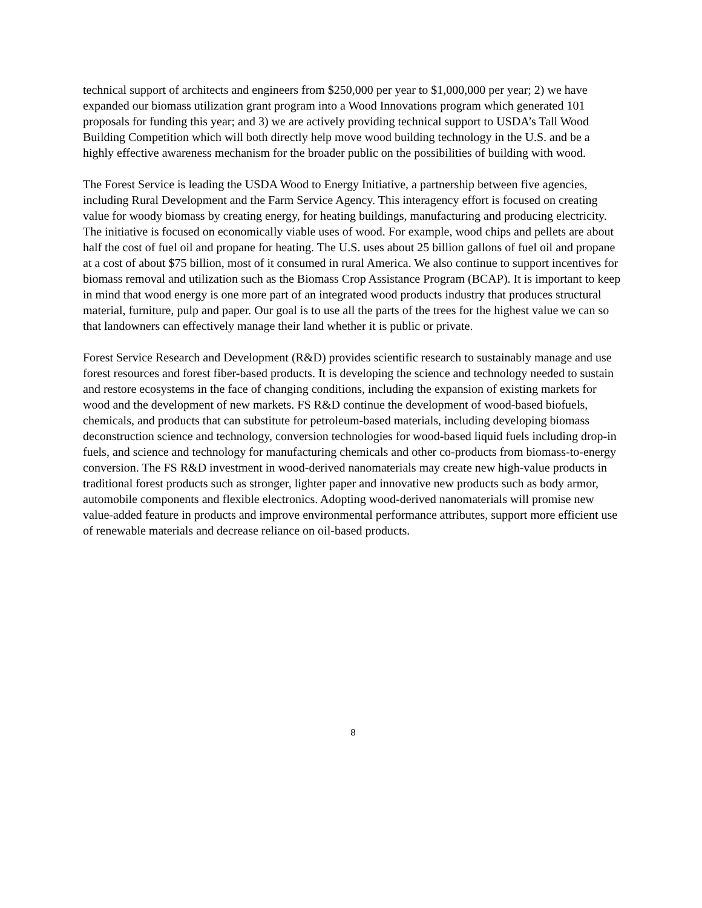technical support of architects and engineers from $250,000 per year to $1,000,000 per year; 2) we have expanded our biomass utilization grant program into a Wood Innovations program which generated 101 proposals for funding this year; and 3) we are actively providing technical support to USDA’s Tall Wood Building Competition which will both directly help move wood building technology in the U.S. and be a highly effective awareness mechanism for the broader public on the possibilities of building with wood.
The Forest Service is leading the USDA Wood to Energy Initiative, a partnership between five agencies, including Rural Development and the Farm Service Agency. This interagency effort is focused on creating value for woody biomass by creating energy, for heating buildings, manufacturing and producing electricity. The initiative is focused on economically viable uses of wood. For example, wood chips and pellets are about half the cost of fuel oil and propane for heating. The U.S. uses about 25 billion gallons of fuel oil and propane at a cost of about $75 billion, most of it consumed in rural America. We also continue to support incentives for biomass removal and utilization such as the Biomass Crop Assistance Program (BCAP). It is important to keep in mind that wood energy is one more part of an integrated wood products industry that produces structural material, furniture, pulp and paper. Our goal is to use all the parts of the trees for the highest value we can so that landowners can effectively manage their land whether it is public or private.
Forest Service Research and Development (R&D) provides scientific research to sustainably manage and use forest resources and forest fiber-based products. It is developing the science and technology needed to sustain and restore ecosystems in the face of changing conditions, including the expansion of existing markets for wood and the development of new markets. FS R&D continue the development of wood-based biofuels, chemicals, and products that can substitute for petroleum-based materials, including developing biomass deconstruction science and technology, conversion technologies for wood-based liquid fuels including drop-in fuels, and science and technology for manufacturing chemicals and other co-products from biomass-to-energy conversion. The FS R&D investment in wood-derived nanomaterials may create new high-value products in traditional forest products such as stronger, lighter paper and innovative new products such as body armor, automobile components and flexible electronics. Adopting wood-derived nanomaterials will promise new value-added feature in products and improve environmental performance attributes, support more efficient use of renewable materials and decrease reliance on oil-based products.
8